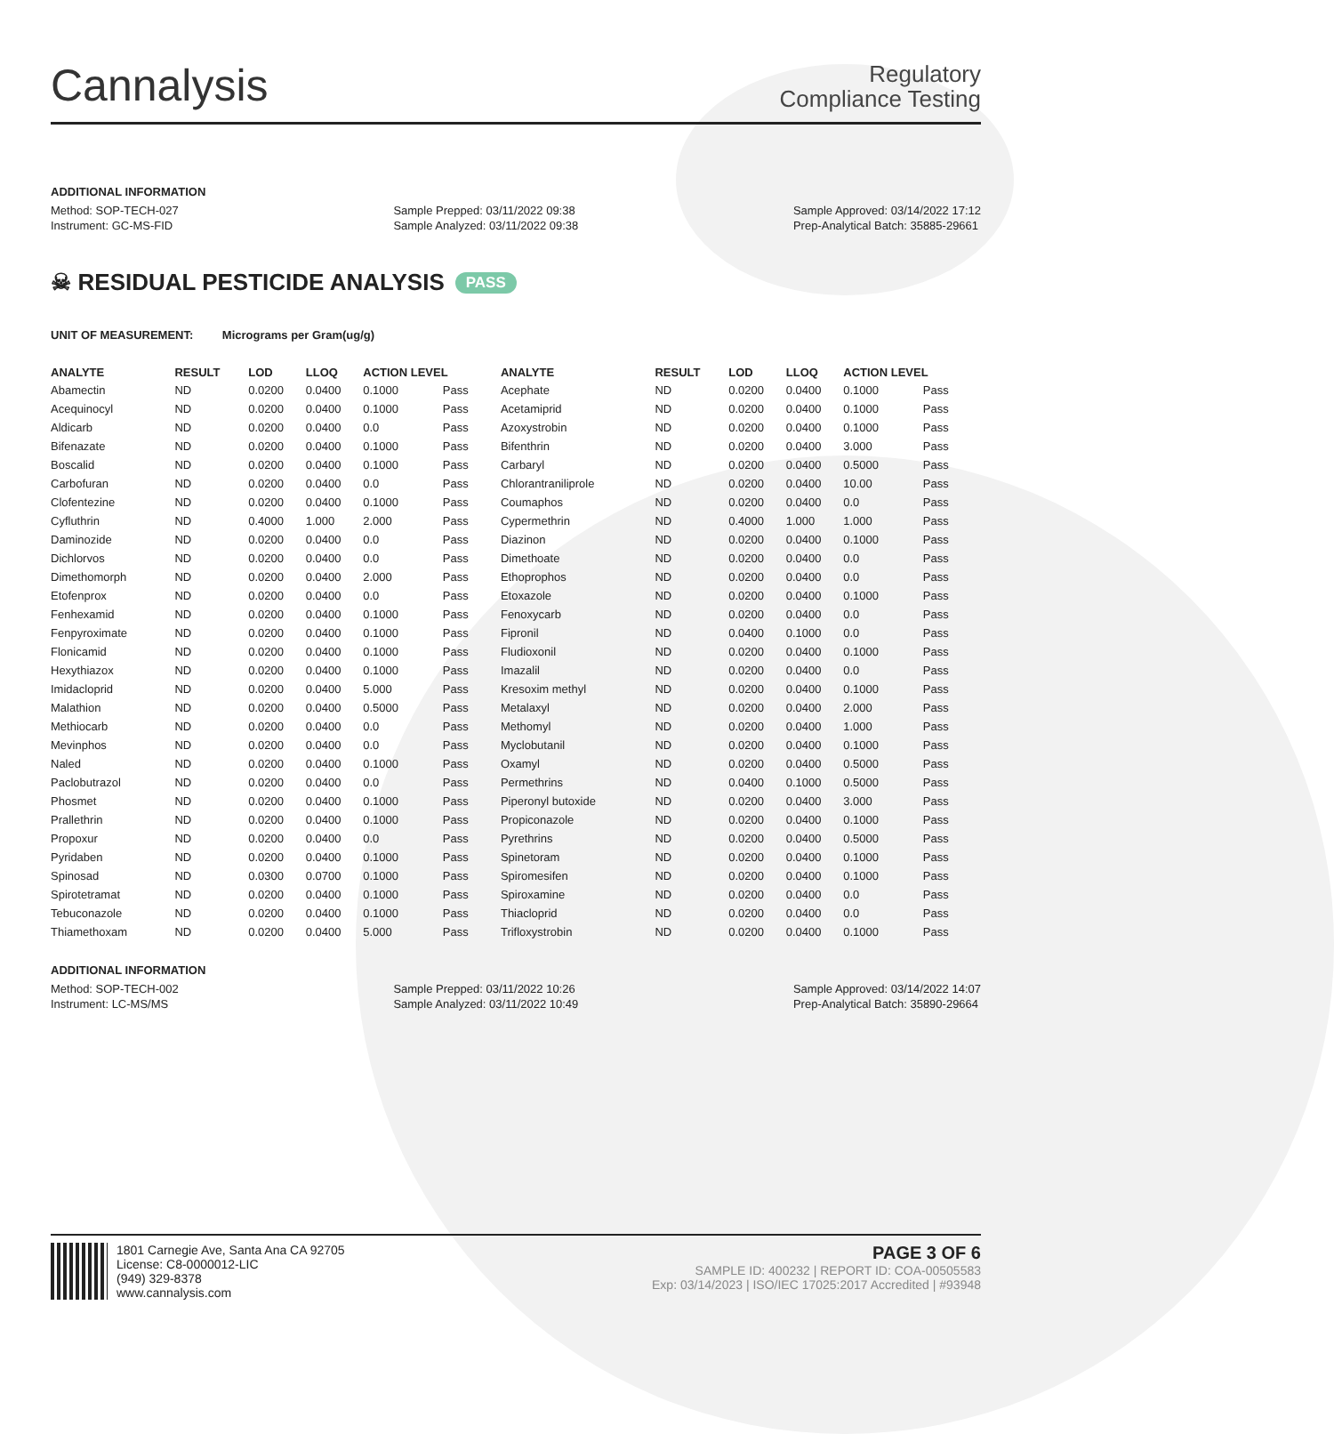Cannalysis
Regulatory
Compliance Testing
ADDITIONAL INFORMATION
Method: SOP-TECH-027
Instrument: GC-MS-FID
Sample Prepped: 03/11/2022 09:38
Sample Analyzed: 03/11/2022 09:38
Sample Approved: 03/14/2022 17:12
Prep-Analytical Batch: 35885-29661
☠ RESIDUAL PESTICIDE ANALYSIS PASS
UNIT OF MEASUREMENT: Micrograms per Gram(ug/g)
| ANALYTE | RESULT | LOD | LLOQ | ACTION LEVEL | | ANALYTE | RESULT | LOD | LLOQ | ACTION LEVEL | |
| --- | --- | --- | --- | --- | --- | --- | --- | --- | --- | --- | --- |
| Abamectin | ND | 0.0200 | 0.0400 | 0.1000 | Pass | Acephate | ND | 0.0200 | 0.0400 | 0.1000 | Pass |
| Acequinocyl | ND | 0.0200 | 0.0400 | 0.1000 | Pass | Acetamiprid | ND | 0.0200 | 0.0400 | 0.1000 | Pass |
| Aldicarb | ND | 0.0200 | 0.0400 | 0.0 | Pass | Azoxystrobin | ND | 0.0200 | 0.0400 | 0.1000 | Pass |
| Bifenazate | ND | 0.0200 | 0.0400 | 0.1000 | Pass | Bifenthrin | ND | 0.0200 | 0.0400 | 3.000 | Pass |
| Boscalid | ND | 0.0200 | 0.0400 | 0.1000 | Pass | Carbaryl | ND | 0.0200 | 0.0400 | 0.5000 | Pass |
| Carbofuran | ND | 0.0200 | 0.0400 | 0.0 | Pass | Chlorantraniliprole | ND | 0.0200 | 0.0400 | 10.00 | Pass |
| Clofentezine | ND | 0.0200 | 0.0400 | 0.1000 | Pass | Coumaphos | ND | 0.0200 | 0.0400 | 0.0 | Pass |
| Cyfluthrin | ND | 0.4000 | 1.000 | 2.000 | Pass | Cypermethrin | ND | 0.4000 | 1.000 | 1.000 | Pass |
| Daminozide | ND | 0.0200 | 0.0400 | 0.0 | Pass | Diazinon | ND | 0.0200 | 0.0400 | 0.1000 | Pass |
| Dichlorvos | ND | 0.0200 | 0.0400 | 0.0 | Pass | Dimethoate | ND | 0.0200 | 0.0400 | 0.0 | Pass |
| Dimethomorph | ND | 0.0200 | 0.0400 | 2.000 | Pass | Ethoprophos | ND | 0.0200 | 0.0400 | 0.0 | Pass |
| Etofenprox | ND | 0.0200 | 0.0400 | 0.0 | Pass | Etoxazole | ND | 0.0200 | 0.0400 | 0.1000 | Pass |
| Fenhexamid | ND | 0.0200 | 0.0400 | 0.1000 | Pass | Fenoxycarb | ND | 0.0200 | 0.0400 | 0.0 | Pass |
| Fenpyroximate | ND | 0.0200 | 0.0400 | 0.1000 | Pass | Fipronil | ND | 0.0400 | 0.1000 | 0.0 | Pass |
| Flonicamid | ND | 0.0200 | 0.0400 | 0.1000 | Pass | Fludioxonil | ND | 0.0200 | 0.0400 | 0.1000 | Pass |
| Hexythiazox | ND | 0.0200 | 0.0400 | 0.1000 | Pass | Imazalil | ND | 0.0200 | 0.0400 | 0.0 | Pass |
| Imidacloprid | ND | 0.0200 | 0.0400 | 5.000 | Pass | Kresoxim methyl | ND | 0.0200 | 0.0400 | 0.1000 | Pass |
| Malathion | ND | 0.0200 | 0.0400 | 0.5000 | Pass | Metalaxyl | ND | 0.0200 | 0.0400 | 2.000 | Pass |
| Methiocarb | ND | 0.0200 | 0.0400 | 0.0 | Pass | Methomyl | ND | 0.0200 | 0.0400 | 1.000 | Pass |
| Mevinphos | ND | 0.0200 | 0.0400 | 0.0 | Pass | Myclobutanil | ND | 0.0200 | 0.0400 | 0.1000 | Pass |
| Naled | ND | 0.0200 | 0.0400 | 0.1000 | Pass | Oxamyl | ND | 0.0200 | 0.0400 | 0.5000 | Pass |
| Paclobutrazol | ND | 0.0200 | 0.0400 | 0.0 | Pass | Permethrins | ND | 0.0400 | 0.1000 | 0.5000 | Pass |
| Phosmet | ND | 0.0200 | 0.0400 | 0.1000 | Pass | Piperonyl butoxide | ND | 0.0200 | 0.0400 | 3.000 | Pass |
| Prallethrin | ND | 0.0200 | 0.0400 | 0.1000 | Pass | Propiconazole | ND | 0.0200 | 0.0400 | 0.1000 | Pass |
| Propoxur | ND | 0.0200 | 0.0400 | 0.0 | Pass | Pyrethrins | ND | 0.0200 | 0.0400 | 0.5000 | Pass |
| Pyridaben | ND | 0.0200 | 0.0400 | 0.1000 | Pass | Spinetoram | ND | 0.0200 | 0.0400 | 0.1000 | Pass |
| Spinosad | ND | 0.0300 | 0.0700 | 0.1000 | Pass | Spiromesifen | ND | 0.0200 | 0.0400 | 0.1000 | Pass |
| Spirotetramat | ND | 0.0200 | 0.0400 | 0.1000 | Pass | Spiroxamine | ND | 0.0200 | 0.0400 | 0.0 | Pass |
| Tebuconazole | ND | 0.0200 | 0.0400 | 0.1000 | Pass | Thiacloprid | ND | 0.0200 | 0.0400 | 0.0 | Pass |
| Thiamethoxam | ND | 0.0200 | 0.0400 | 5.000 | Pass | Trifloxystrobin | ND | 0.0200 | 0.0400 | 0.1000 | Pass |
ADDITIONAL INFORMATION
Method: SOP-TECH-002
Instrument: LC-MS/MS
Sample Prepped: 03/11/2022 10:26
Sample Analyzed: 03/11/2022 10:49
Sample Approved: 03/14/2022 14:07
Prep-Analytical Batch: 35890-29664
1801 Carnegie Ave, Santa Ana CA 92705
License: C8-0000012-LIC
(949) 329-8378
www.cannalysis.com
PAGE 3 OF 6
SAMPLE ID: 400232 | REPORT ID: COA-00505583
Exp: 03/14/2023 | ISO/IEC 17025:2017 Accredited | #93948